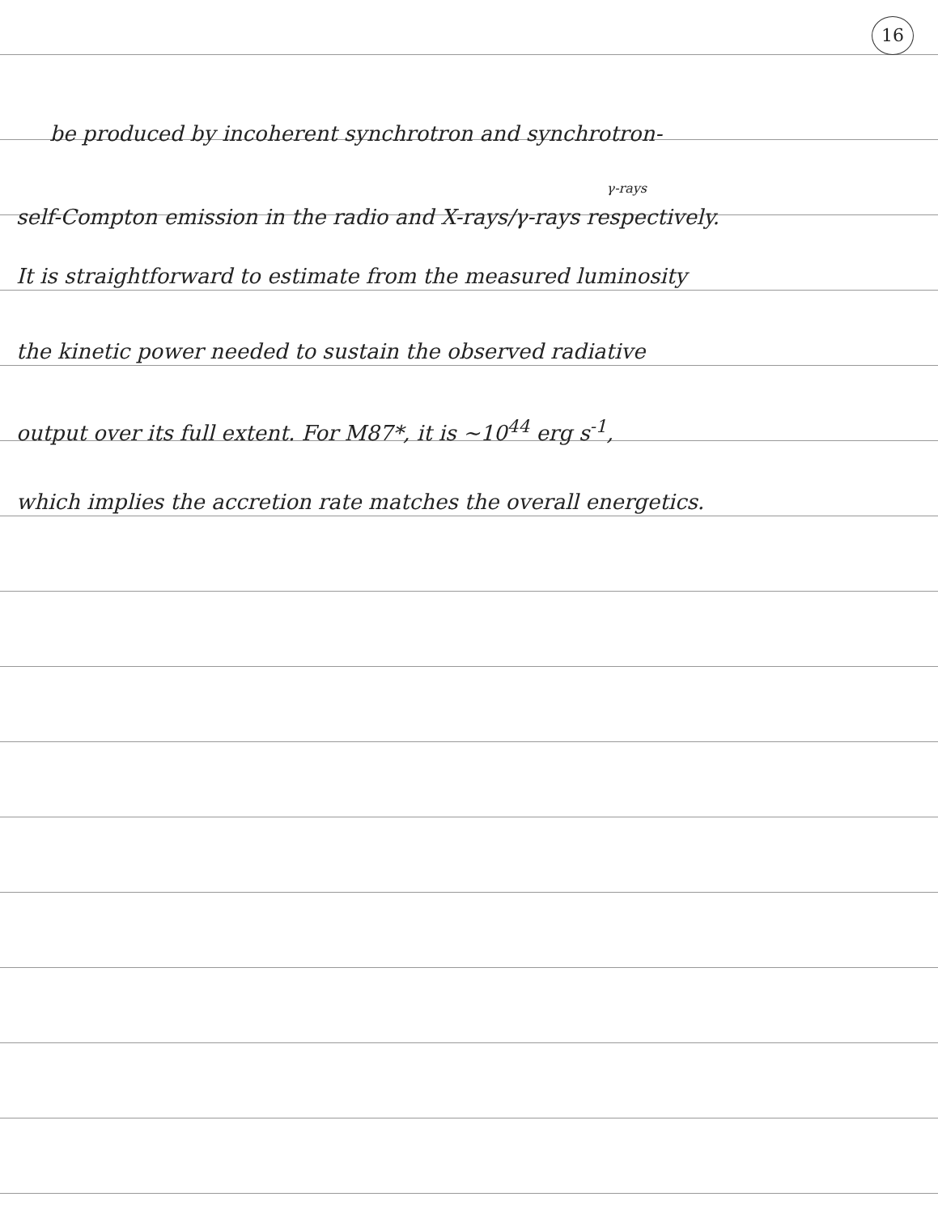16
be produced by incoherent synchrotron and synchrotron-
γ-rays
self-Compton emission in the radio and X-rays/γ-rays respectively.
It is straightforward to estimate from the measured luminosity
the kinetic power needed to sustain the observed radiative
output over its full extent. For M87*, it is ~10<sup>44</sup> erg s<sup>-1</sup>,
which implies the accretion rate matches the overall energetics.